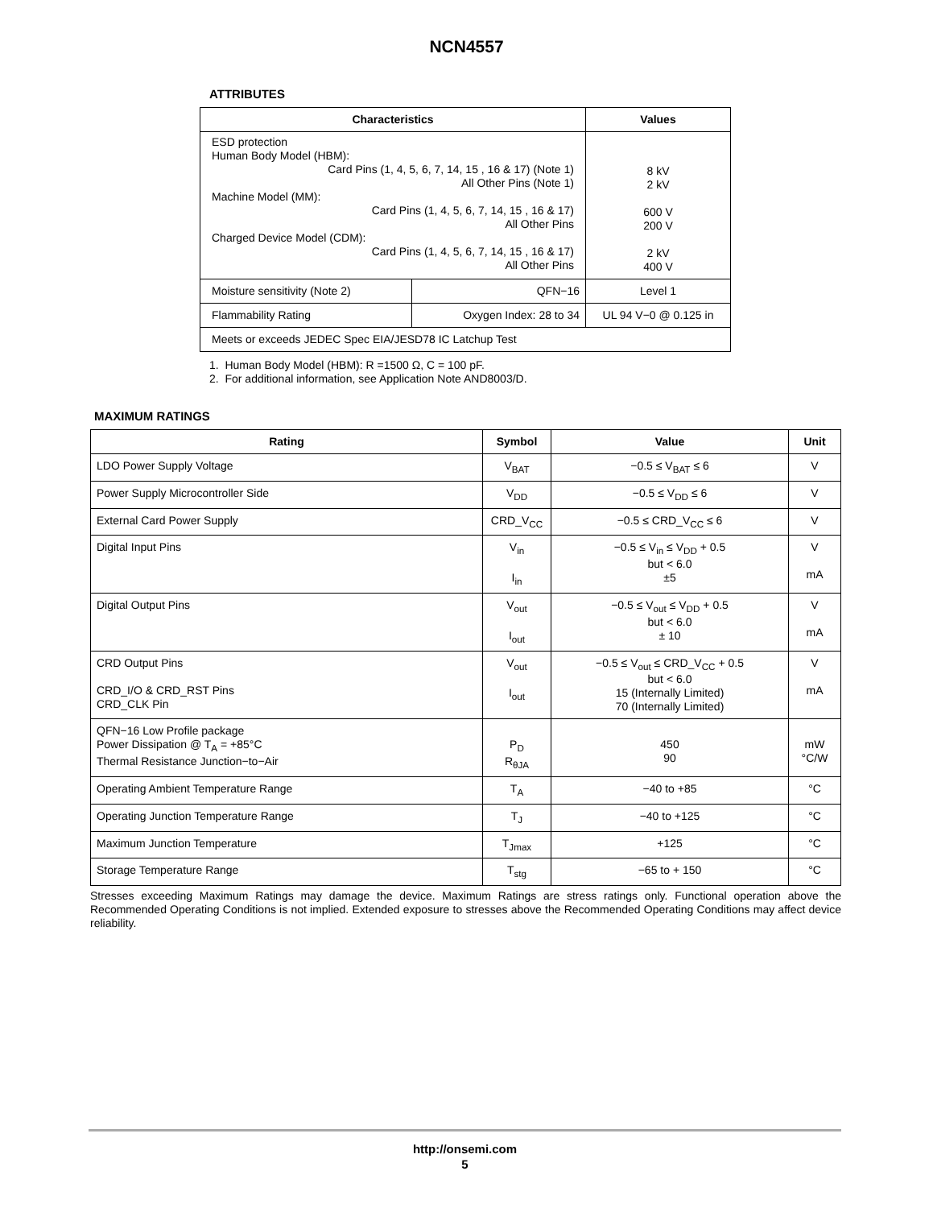NCN4557
ATTRIBUTES
| Characteristics | | Values |
| --- | --- | --- |
| ESD protection Human Body Model (HBM): Card Pins (1, 4, 5, 6, 7, 14, 15 , 16 & 17) (Note 1) All Other Pins (Note 1) Machine Model (MM): Card Pins (1, 4, 5, 6, 7, 14, 15 , 16 & 17) All Other Pins Charged Device Model (CDM): Card Pins (1, 4, 5, 6, 7, 14, 15 , 16 & 17) All Other Pins | | 8 kV 2 kV 600 V 200 V 2 kV 400 V |
| Moisture sensitivity (Note 2) | QFN−16 | Level 1 |
| Flammability Rating | Oxygen Index: 28 to 34 | UL 94 V−0 @ 0.125 in |
| Meets or exceeds JEDEC Spec EIA/JESD78 IC Latchup Test | | |
1. Human Body Model (HBM): R =1500 Ω, C = 100 pF.
2. For additional information, see Application Note AND8003/D.
MAXIMUM RATINGS
| Rating | Symbol | Value | Unit |
| --- | --- | --- | --- |
| LDO Power Supply Voltage | V<sub>BAT</sub> | −0.5 ≤ V<sub>BAT</sub> ≤ 6 | V |
| Power Supply Microcontroller Side | V<sub>DD</sub> | −0.5 ≤ V<sub>DD</sub> ≤ 6 | V |
| External Card Power Supply | CRD_V<sub>CC</sub> | −0.5 ≤ CRD_V<sub>CC</sub> ≤ 6 | V |
| Digital Input Pins | V<sub>in</sub> I<sub>in</sub> | −0.5 ≤ V<sub>in</sub> ≤ V<sub>DD</sub> + 0.5 but < 6.0 ±5 | V mA |
| Digital Output Pins | V<sub>out</sub> I<sub>out</sub> | −0.5 ≤ V<sub>out</sub> ≤ V<sub>DD</sub> + 0.5 but < 6.0 ± 10 | V mA |
| CRD Output Pins CRD_I/O & CRD_RST Pins CRD_CLK Pin | V<sub>out</sub> I<sub>out</sub> | −0.5 ≤ V<sub>out</sub> ≤ CRD_V<sub>CC</sub> + 0.5 but < 6.0 15 (Internally Limited) 70 (Internally Limited) | V mA |
| QFN−16 Low Profile package Power Dissipation @ T<sub>A</sub> = +85°C Thermal Resistance Junction−to−Air | P<sub>D</sub> R<sub>θJA</sub> | 450 90 | mW °C/W |
| Operating Ambient Temperature Range | T<sub>A</sub> | −40 to +85 | °C |
| Operating Junction Temperature Range | T<sub>J</sub> | −40 to +125 | °C |
| Maximum Junction Temperature | T<sub>Jmax</sub> | +125 | °C |
| Storage Temperature Range | T<sub>stg</sub> | −65 to + 150 | °C |
Stresses exceeding Maximum Ratings may damage the device. Maximum Ratings are stress ratings only. Functional operation above the Recommended Operating Conditions is not implied. Extended exposure to stresses above the Recommended Operating Conditions may affect device reliability.
http://onsemi.com
5